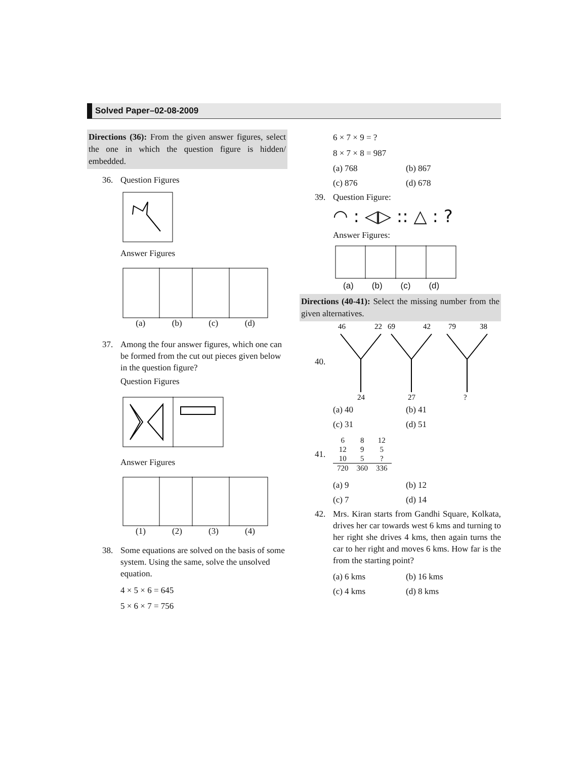Solved Paper–02-08-2009
Directions (36): From the given answer figures, select the one in which the question figure is hidden/ embedded.
36. Question Figures
Answer Figures
(a) (b) (c) (d)
37. Among the four answer figures, which one can be formed from the cut out pieces given below in the question figure?
Question Figures
Answer Figures
(1) (2) (3) (4)
38. Some equations are solved on the basis of some system. Using the same, solve the unsolved equation.
4 × 5 × 6 = 645
5 × 6 × 7 = 756
6 × 7 × 9 = ?
8 × 7 × 8 = 987
(a) 768 (b) 867 (c) 876 (d) 678
39. Question Figure:
◠ : ◁▷ :: △ : ?
Answer Figures:
(a) (b) (c) (d)
Directions (40-41): Select the missing number from the given alternatives.
40.
46
22
69
42
79
38
24
27
?
(a) 40 (b) 41 (c) 31 (d) 51
41.
| 6 | 8 | 12 |
| 12 | 9 | 5 |
| 10 | 5 | ? |
| 720 | 360 | 336 |
(a) 9 (b) 12 (c) 7 (d) 14
42. Mrs. Kiran starts from Gandhi Square, Kolkata, drives her car towards west 6 kms and turning to her right she drives 4 kms, then again turns the car to her right and moves 6 kms. How far is the from the starting point?
(a) 6 kms (b) 16 kms (c) 4 kms (d) 8 kms